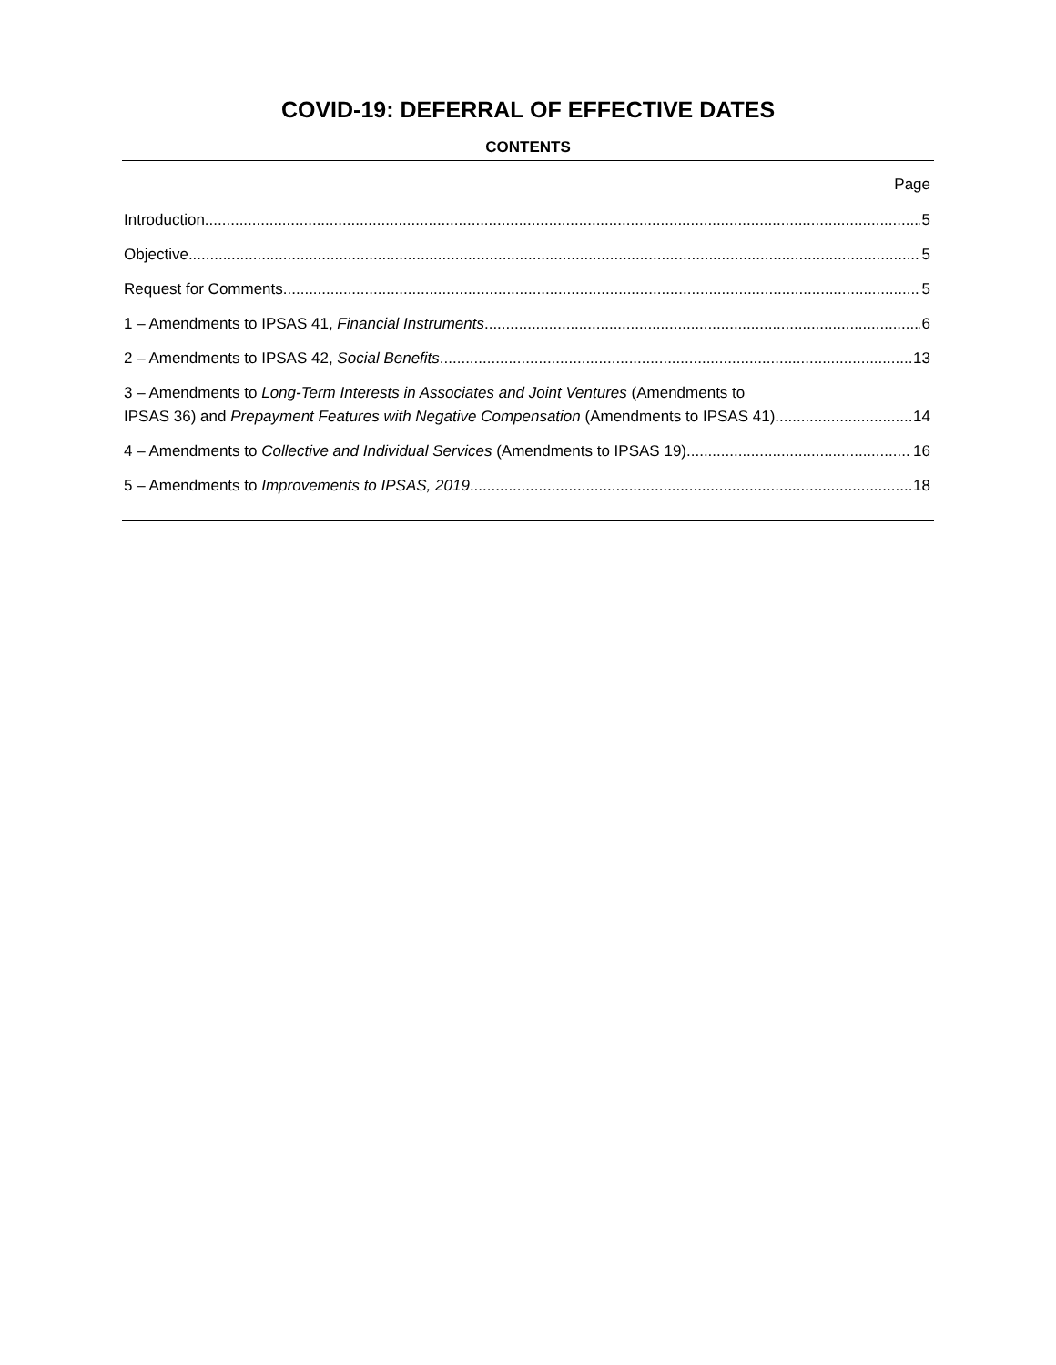COVID-19: DEFERRAL OF EFFECTIVE DATES
CONTENTS
Page
Introduction 5
Objective 5
Request for Comments 5
1 – Amendments to IPSAS 41, Financial Instruments 6
2 – Amendments to IPSAS 42, Social Benefits 13
3 – Amendments to Long-Term Interests in Associates and Joint Ventures (Amendments to
IPSAS 36) and Prepayment Features with Negative Compensation (Amendments to IPSAS 41) 14
4 – Amendments to Collective and Individual Services (Amendments to IPSAS 19) 16
5 – Amendments to Improvements to IPSAS, 2019 18